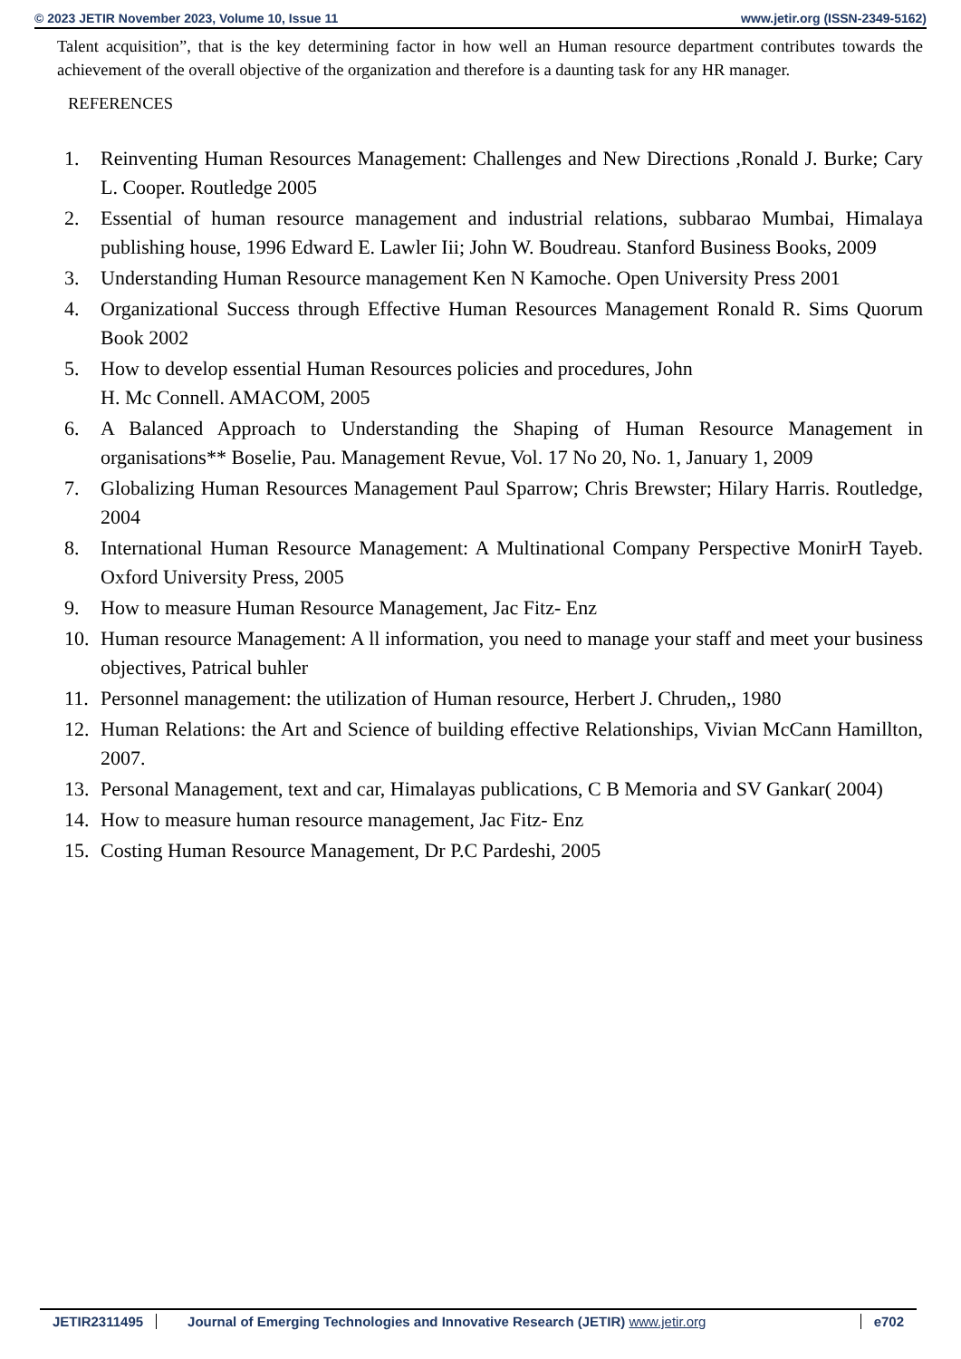© 2023 JETIR November 2023, Volume 10, Issue 11 www.jetir.org (ISSN-2349-5162)
Talent acquisition”, that is the key determining factor in how well an Human resource department contributes towards the achievement of the overall objective of the organization and therefore is a daunting task for any HR manager.
REFERENCES
1. Reinventing Human Resources Management: Challenges and New Directions ,Ronald J. Burke; Cary L. Cooper. Routledge 2005
2. Essential of human resource management and industrial relations, subbarao Mumbai, Himalaya publishing house, 1996 Edward E. Lawler Iii; John W. Boudreau. Stanford Business Books, 2009
3. Understanding Human Resource management Ken N Kamoche. Open University Press 2001
4. Organizational Success through Effective Human Resources Management Ronald R. Sims Quorum Book 2002
5. How to develop essential Human Resources policies and procedures, John
H. Mc Connell. AMACOM, 2005
6. A Balanced Approach to Understanding the Shaping of Human Resource Management in organisations** Boselie, Pau. Management Revue, Vol. 17 No 20, No. 1, January 1, 2009
7. Globalizing Human Resources Management Paul Sparrow; Chris Brewster; Hilary Harris. Routledge, 2004
8. International Human Resource Management: A Multinational Company Perspective MonirH Tayeb. Oxford University Press, 2005
9. How to measure Human Resource Management, Jac Fitz- Enz
10. Human resource Management: A ll information, you need to manage your staff and meet your business objectives, Patrical buhler
11. Personnel management: the utilization of Human resource, Herbert J. Chruden,, 1980
12. Human Relations: the Art and Science of building effective Relationships, Vivian McCann Hamillton, 2007.
13. Personal Management, text and car, Himalayas publications, C B Memoria and SV Gankar( 2004)
14. How to measure human resource management, Jac Fitz- Enz
15. Costing Human Resource Management, Dr P.C Pardeshi, 2005
JETIR2311495 Journal of Emerging Technologies and Innovative Research (JETIR) www.jetir.org
e702